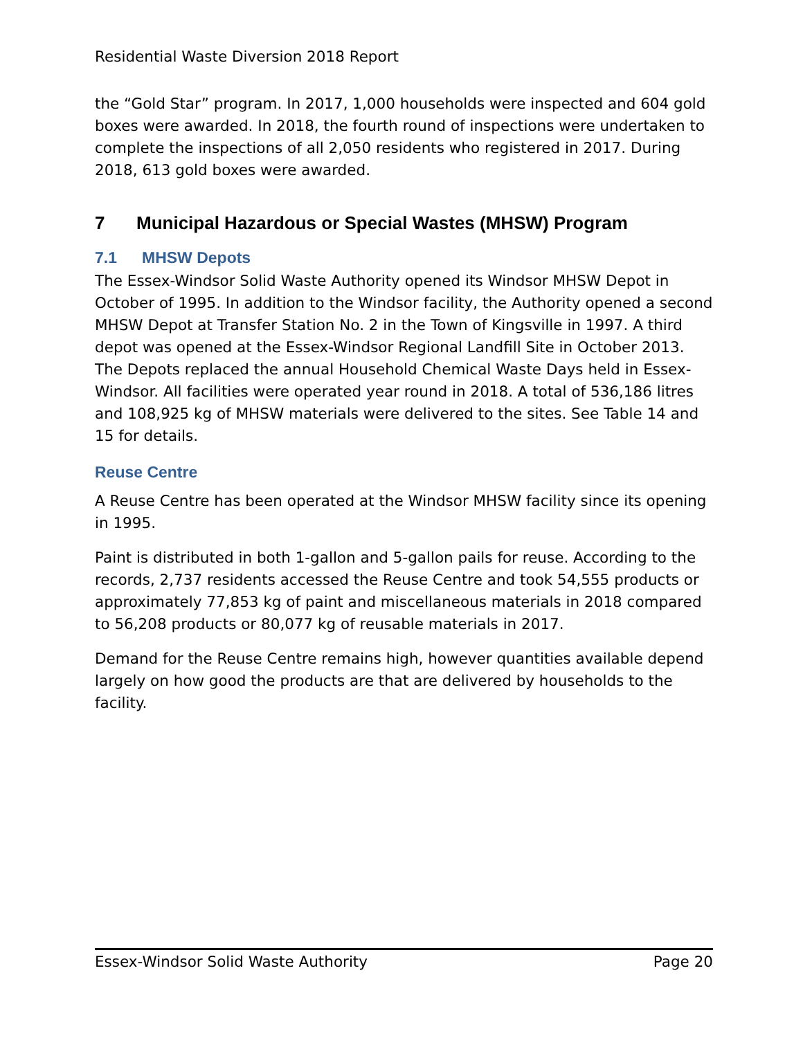Residential Waste Diversion 2018 Report
the “Gold Star” program. In 2017, 1,000 households were inspected and 604 gold boxes were awarded. In 2018, the fourth round of inspections were undertaken to complete the inspections of all 2,050 residents who registered in 2017. During 2018, 613 gold boxes were awarded.
7 Municipal Hazardous or Special Wastes (MHSW) Program
7.1 MHSW Depots
The Essex-Windsor Solid Waste Authority opened its Windsor MHSW Depot in October of 1995. In addition to the Windsor facility, the Authority opened a second MHSW Depot at Transfer Station No. 2 in the Town of Kingsville in 1997. A third depot was opened at the Essex-Windsor Regional Landfill Site in October 2013. The Depots replaced the annual Household Chemical Waste Days held in Essex-Windsor. All facilities were operated year round in 2018. A total of 536,186 litres and 108,925 kg of MHSW materials were delivered to the sites. See Table 14 and 15 for details.
Reuse Centre
A Reuse Centre has been operated at the Windsor MHSW facility since its opening in 1995.
Paint is distributed in both 1-gallon and 5-gallon pails for reuse. According to the records, 2,737 residents accessed the Reuse Centre and took 54,555 products or approximately 77,853 kg of paint and miscellaneous materials in 2018 compared to 56,208 products or 80,077 kg of reusable materials in 2017.
Demand for the Reuse Centre remains high, however quantities available depend largely on how good the products are that are delivered by households to the facility.
Essex-Windsor Solid Waste Authority Page 20